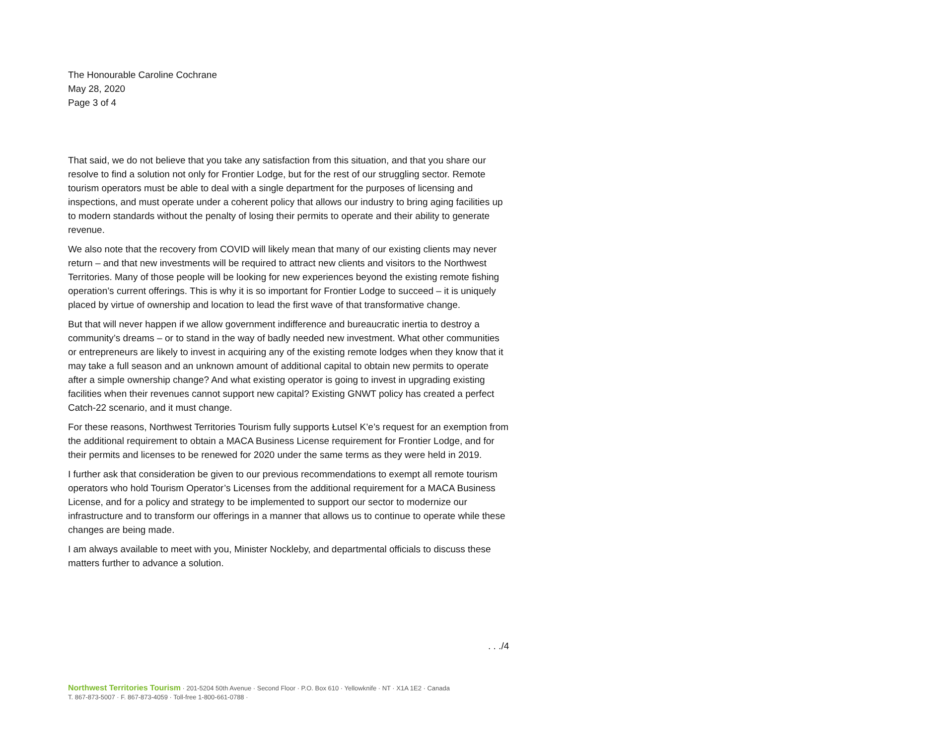The Honourable Caroline Cochrane
May 28, 2020
Page 3 of 4
That said, we do not believe that you take any satisfaction from this situation, and that you share our resolve to find a solution not only for Frontier Lodge, but for the rest of our struggling sector. Remote tourism operators must be able to deal with a single department for the purposes of licensing and inspections, and must operate under a coherent policy that allows our industry to bring aging facilities up to modern standards without the penalty of losing their permits to operate and their ability to generate revenue.
We also note that the recovery from COVID will likely mean that many of our existing clients may never return – and that new investments will be required to attract new clients and visitors to the Northwest Territories. Many of those people will be looking for new experiences beyond the existing remote fishing operation’s current offerings. This is why it is so important for Frontier Lodge to succeed – it is uniquely placed by virtue of ownership and location to lead the first wave of that transformative change.
But that will never happen if we allow government indifference and bureaucratic inertia to destroy a community’s dreams – or to stand in the way of badly needed new investment. What other communities or entrepreneurs are likely to invest in acquiring any of the existing remote lodges when they know that it may take a full season and an unknown amount of additional capital to obtain new permits to operate after a simple ownership change? And what existing operator is going to invest in upgrading existing facilities when their revenues cannot support new capital? Existing GNWT policy has created a perfect Catch-22 scenario, and it must change.
For these reasons, Northwest Territories Tourism fully supports Łutsel K’e’s request for an exemption from the additional requirement to obtain a MACA Business License requirement for Frontier Lodge, and for their permits and licenses to be renewed for 2020 under the same terms as they were held in 2019.
I further ask that consideration be given to our previous recommendations to exempt all remote tourism operators who hold Tourism Operator’s Licenses from the additional requirement for a MACA Business License, and for a policy and strategy to be implemented to support our sector to modernize our infrastructure and to transform our offerings in a manner that allows us to continue to operate while these changes are being made.
I am always available to meet with you, Minister Nockleby, and departmental officials to discuss these matters further to advance a solution.
. . ./4
Northwest Territories Tourism · 201-5204 50th Avenue · Second Floor · P.O. Box 610 · Yellowknife · NT · X1A 1E2 · Canada
T. 867-873-5007 · F. 867-873-4059 · Toll-free 1-800-661-0788 ·